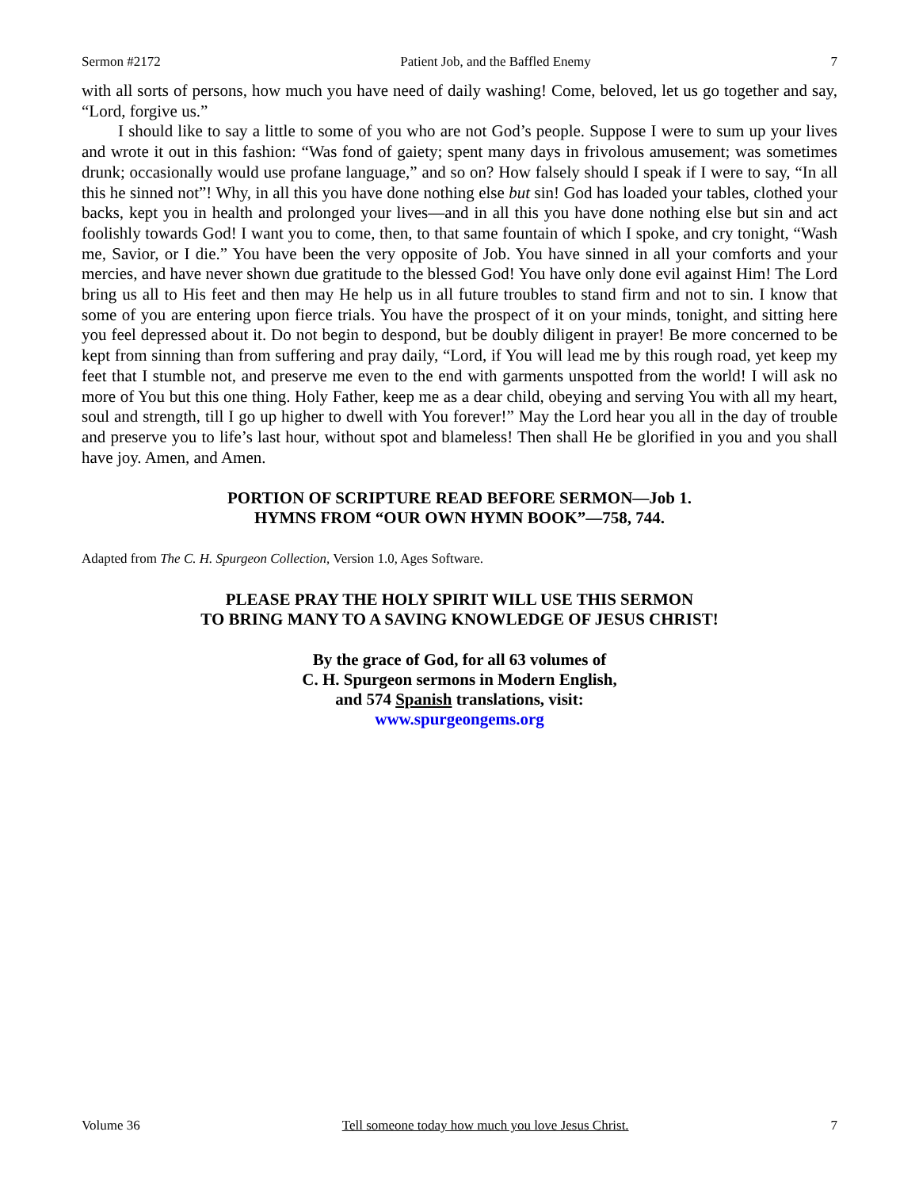Sermon #2172 Patient Job, and the Baffled Enemy 7
with all sorts of persons, how much you have need of daily washing! Come, beloved, let us go together and say, “Lord, forgive us.”
I should like to say a little to some of you who are not God’s people. Suppose I were to sum up your lives and wrote it out in this fashion: “Was fond of gaiety; spent many days in frivolous amusement; was sometimes drunk; occasionally would use profane language,” and so on? How falsely should I speak if I were to say, “In all this he sinned not”! Why, in all this you have done nothing else but sin! God has loaded your tables, clothed your backs, kept you in health and prolonged your lives—and in all this you have done nothing else but sin and act foolishly towards God! I want you to come, then, to that same fountain of which I spoke, and cry tonight, “Wash me, Savior, or I die.” You have been the very opposite of Job. You have sinned in all your comforts and your mercies, and have never shown due gratitude to the blessed God! You have only done evil against Him! The Lord bring us all to His feet and then may He help us in all future troubles to stand firm and not to sin. I know that some of you are entering upon fierce trials. You have the prospect of it on your minds, tonight, and sitting here you feel depressed about it. Do not begin to despond, but be doubly diligent in prayer! Be more concerned to be kept from sinning than from suffering and pray daily, “Lord, if You will lead me by this rough road, yet keep my feet that I stumble not, and preserve me even to the end with garments unspotted from the world! I will ask no more of You but this one thing. Holy Father, keep me as a dear child, obeying and serving You with all my heart, soul and strength, till I go up higher to dwell with You forever!” May the Lord hear you all in the day of trouble and preserve you to life’s last hour, without spot and blameless! Then shall He be glorified in you and you shall have joy. Amen, and Amen.
PORTION OF SCRIPTURE READ BEFORE SERMON—Job 1.
HYMNS FROM “OUR OWN HYMN BOOK”—758, 744.
Adapted from The C. H. Spurgeon Collection, Version 1.0, Ages Software.
PLEASE PRAY THE HOLY SPIRIT WILL USE THIS SERMON
TO BRING MANY TO A SAVING KNOWLEDGE OF JESUS CHRIST!
By the grace of God, for all 63 volumes of
C. H. Spurgeon sermons in Modern English,
and 574 Spanish translations, visit:
www.spurgeongems.org
Volume 36 Tell someone today how much you love Jesus Christ. 7